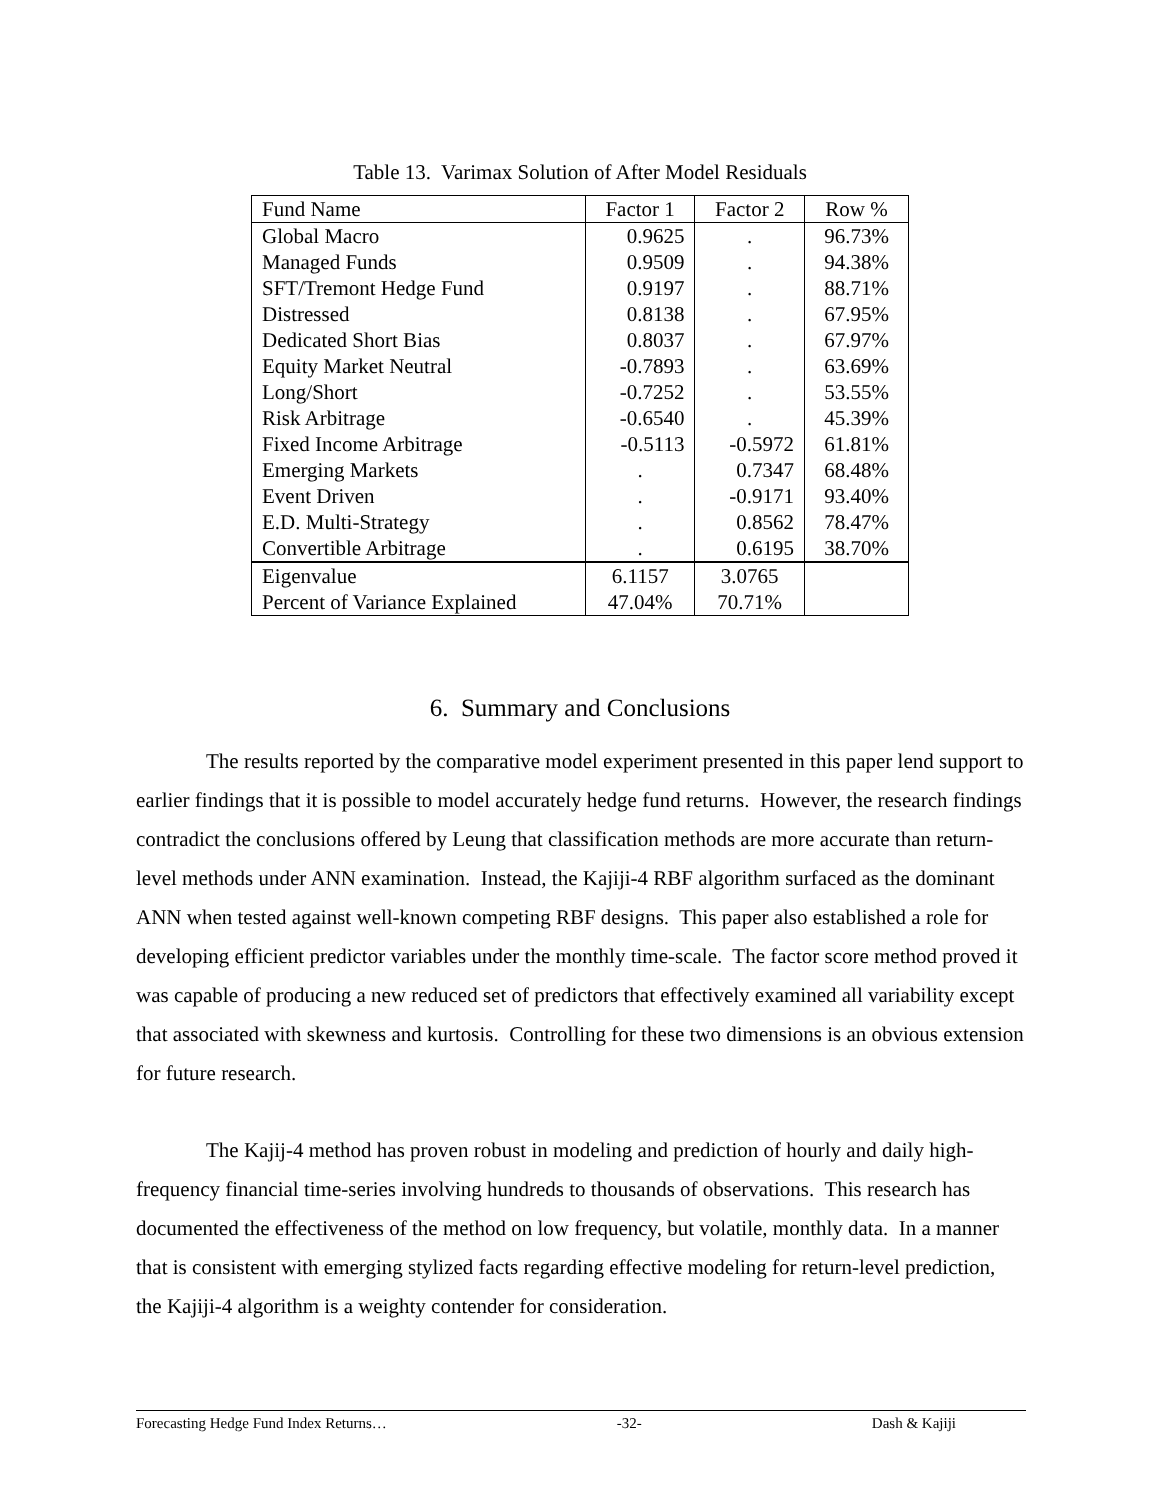Table 13. Varimax Solution of After Model Residuals
| Fund Name | Factor 1 | Factor 2 | Row % |
| --- | --- | --- | --- |
| Global Macro | 0.9625 | . | 96.73% |
| Managed Funds | 0.9509 | . | 94.38% |
| SFT/Tremont Hedge Fund | 0.9197 | . | 88.71% |
| Distressed | 0.8138 | . | 67.95% |
| Dedicated Short Bias | 0.8037 | . | 67.97% |
| Equity Market Neutral | -0.7893 | . | 63.69% |
| Long/Short | -0.7252 | . | 53.55% |
| Risk Arbitrage | -0.6540 | . | 45.39% |
| Fixed Income Arbitrage | -0.5113 | -0.5972 | 61.81% |
| Emerging Markets | . | 0.7347 | 68.48% |
| Event Driven | . | -0.9171 | 93.40% |
| E.D. Multi-Strategy | . | 0.8562 | 78.47% |
| Convertible Arbitrage | . | 0.6195 | 38.70% |
| Eigenvalue | 6.1157 | 3.0765 | |
| Percent of Variance Explained | 47.04% | 70.71% | |
6. Summary and Conclusions
The results reported by the comparative model experiment presented in this paper lend support to earlier findings that it is possible to model accurately hedge fund returns. However, the research findings contradict the conclusions offered by Leung that classification methods are more accurate than return-level methods under ANN examination. Instead, the Kajiji-4 RBF algorithm surfaced as the dominant ANN when tested against well-known competing RBF designs. This paper also established a role for developing efficient predictor variables under the monthly time-scale. The factor score method proved it was capable of producing a new reduced set of predictors that effectively examined all variability except that associated with skewness and kurtosis. Controlling for these two dimensions is an obvious extension for future research.
The Kajij-4 method has proven robust in modeling and prediction of hourly and daily high-frequency financial time-series involving hundreds to thousands of observations. This research has documented the effectiveness of the method on low frequency, but volatile, monthly data. In a manner that is consistent with emerging stylized facts regarding effective modeling for return-level prediction, the Kajiji-4 algorithm is a weighty contender for consideration.
Forecasting Hedge Fund Index Returns… -32- Dash & Kajiji